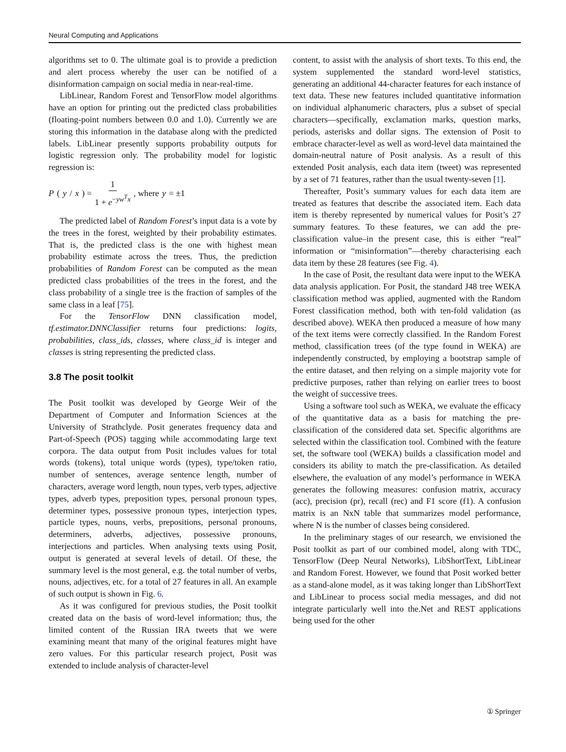Neural Computing and Applications
algorithms set to 0. The ultimate goal is to provide a prediction and alert process whereby the user can be notified of a disinformation campaign on social media in near-real-time.
LibLinear, Random Forest and TensorFlow model algorithms have an option for printing out the predicted class probabilities (floating-point numbers between 0.0 and 1.0). Currently we are storing this information in the database along with the predicted labels. LibLinear presently supports probability outputs for logistic regression only. The probability model for logistic regression is:
P (y / x) = 1 1 + e<sup>−yw<sup>T</sup>x</sup>, where y = ±1
The predicted label of Random Forest’s input data is a vote by the trees in the forest, weighted by their probability estimates. That is, the predicted class is the one with highest mean probability estimate across the trees. Thus, the prediction probabilities of Random Forest can be computed as the mean predicted class probabilities of the trees in the forest, and the class probability of a single tree is the fraction of samples of the same class in a leaf [75].
For the TensorFlow DNN classification model, tf.estimator.DNNClassifier returns four predictions: logits, probabilities, class_ids, classes, where class_id is integer and classes is string representing the predicted class.
3.8 The posit toolkit
The Posit toolkit was developed by George Weir of the Department of Computer and Information Sciences at the University of Strathclyde. Posit generates frequency data and Part-of-Speech (POS) tagging while accommodating large text corpora. The data output from Posit includes values for total words (tokens), total unique words (types), type/token ratio, number of sentences, average sentence length, number of characters, average word length, noun types, verb types, adjective types, adverb types, preposition types, personal pronoun types, determiner types, possessive pronoun types, interjection types, particle types, nouns, verbs, prepositions, personal pronouns, determiners, adverbs, adjectives, possessive pronouns, interjections and particles. When analysing texts using Posit, output is generated at several levels of detail. Of these, the summary level is the most general, e.g. the total number of verbs, nouns, adjectives, etc. for a total of 27 features in all. An example of such output is shown in Fig. 6.
As it was configured for previous studies, the Posit toolkit created data on the basis of word-level information; thus, the limited content of the Russian IRA tweets that we were examining meant that many of the original features might have zero values. For this particular research project, Posit was extended to include analysis of character-level
content, to assist with the analysis of short texts. To this end, the system supplemented the standard word-level statistics, generating an additional 44-character features for each instance of text data. These new features included quantitative information on individual alphanumeric characters, plus a subset of special characters—specifically, exclamation marks, question marks, periods, asterisks and dollar signs. The extension of Posit to embrace character-level as well as word-level data maintained the domain-neutral nature of Posit analysis. As a result of this extended Posit analysis, each data item (tweet) was represented by a set of 71 features, rather than the usual twenty-seven [1].
Thereafter, Posit’s summary values for each data item are treated as features that describe the associated item. Each data item is thereby represented by numerical values for Posit’s 27 summary features. To these features, we can add the pre-classification value–in the present case, this is either “real” information or “misinformation”—thereby characterising each data item by these 28 features (see Fig. 4).
In the case of Posit, the resultant data were input to the WEKA data analysis application. For Posit, the standard J48 tree WEKA classification method was applied, augmented with the Random Forest classification method, both with ten-fold validation (as described above). WEKA then produced a measure of how many of the text items were correctly classified. In the Random Forest method, classification trees (of the type found in WEKA) are independently constructed, by employing a bootstrap sample of the entire dataset, and then relying on a simple majority vote for predictive purposes, rather than relying on earlier trees to boost the weight of successive trees.
Using a software tool such as WEKA, we evaluate the efficacy of the quantitative data as a basis for matching the pre-classification of the considered data set. Specific algorithms are selected within the classification tool. Combined with the feature set, the software tool (WEKA) builds a classification model and considers its ability to match the pre-classification. As detailed elsewhere, the evaluation of any model’s performance in WEKA generates the following measures: confusion matrix, accuracy (acc), precision (pr), recall (rec) and F1 score (f1). A confusion matrix is an NxN table that summarizes model performance, where N is the number of classes being considered.
In the preliminary stages of our research, we envisioned the Posit toolkit as part of our combined model, along with TDC, TensorFlow (Deep Neural Networks), LibShortText, LibLinear and Random Forest. However, we found that Posit worked better as a stand-alone model, as it was taking longer than LibShortText and LibLinear to process social media messages, and did not integrate particularly well into the.Net and REST applications being used for the other
① Springer